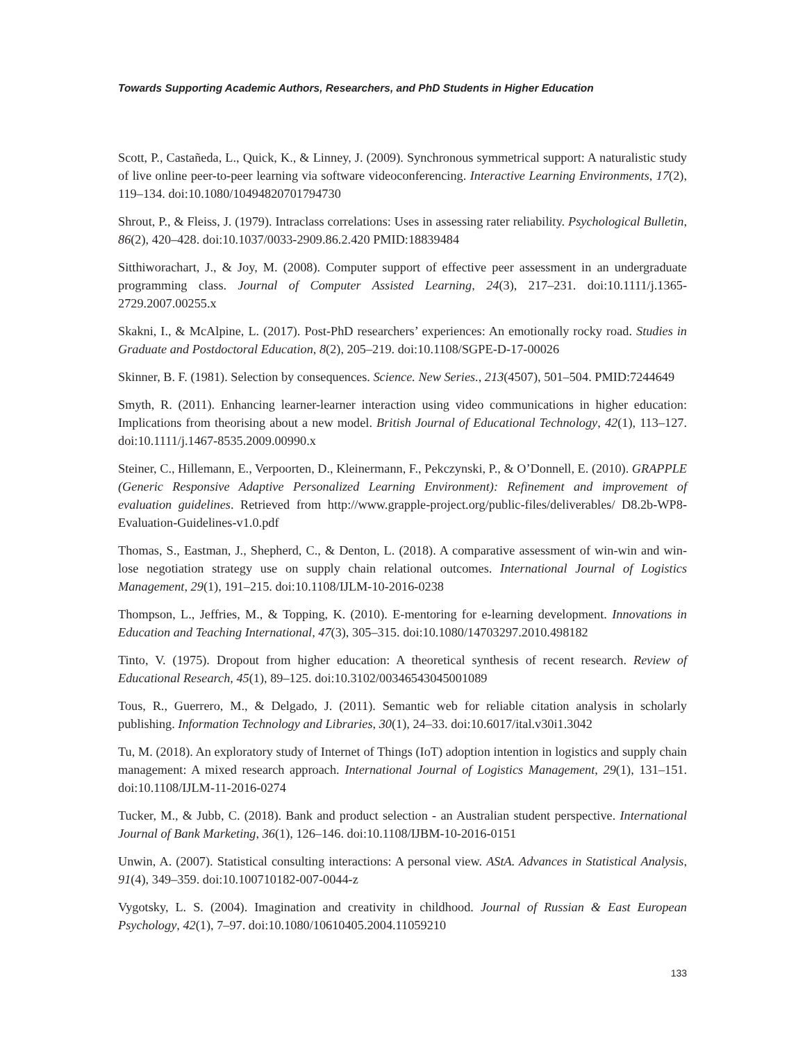Towards Supporting Academic Authors, Researchers, and PhD Students in Higher Education
Scott, P., Castañeda, L., Quick, K., & Linney, J. (2009). Synchronous symmetrical support: A naturalistic study of live online peer-to-peer learning via software videoconferencing. Interactive Learning Environments, 17(2), 119–134. doi:10.1080/10494820701794730
Shrout, P., & Fleiss, J. (1979). Intraclass correlations: Uses in assessing rater reliability. Psychological Bulletin, 86(2), 420–428. doi:10.1037/0033-2909.86.2.420 PMID:18839484
Sitthiworachart, J., & Joy, M. (2008). Computer support of effective peer assessment in an undergraduate programming class. Journal of Computer Assisted Learning, 24(3), 217–231. doi:10.1111/j.1365-2729.2007.00255.x
Skakni, I., & McAlpine, L. (2017). Post-PhD researchers’ experiences: An emotionally rocky road. Studies in Graduate and Postdoctoral Education, 8(2), 205–219. doi:10.1108/SGPE-D-17-00026
Skinner, B. F. (1981). Selection by consequences. Science. New Series., 213(4507), 501–504. PMID:7244649
Smyth, R. (2011). Enhancing learner-learner interaction using video communications in higher education: Implications from theorising about a new model. British Journal of Educational Technology, 42(1), 113–127. doi:10.1111/j.1467-8535.2009.00990.x
Steiner, C., Hillemann, E., Verpoorten, D., Kleinermann, F., Pekczynski, P., & O’Donnell, E. (2010). GRAPPLE (Generic Responsive Adaptive Personalized Learning Environment): Refinement and improvement of evaluation guidelines. Retrieved from http://www.grapple-project.org/public-files/deliverables/ D8.2b-WP8-Evaluation-Guidelines-v1.0.pdf
Thomas, S., Eastman, J., Shepherd, C., & Denton, L. (2018). A comparative assessment of win-win and win-lose negotiation strategy use on supply chain relational outcomes. International Journal of Logistics Management, 29(1), 191–215. doi:10.1108/IJLM-10-2016-0238
Thompson, L., Jeffries, M., & Topping, K. (2010). E-mentoring for e-learning development. Innovations in Education and Teaching International, 47(3), 305–315. doi:10.1080/14703297.2010.498182
Tinto, V. (1975). Dropout from higher education: A theoretical synthesis of recent research. Review of Educational Research, 45(1), 89–125. doi:10.3102/00346543045001089
Tous, R., Guerrero, M., & Delgado, J. (2011). Semantic web for reliable citation analysis in scholarly publishing. Information Technology and Libraries, 30(1), 24–33. doi:10.6017/ital.v30i1.3042
Tu, M. (2018). An exploratory study of Internet of Things (IoT) adoption intention in logistics and supply chain management: A mixed research approach. International Journal of Logistics Management, 29(1), 131–151. doi:10.1108/IJLM-11-2016-0274
Tucker, M., & Jubb, C. (2018). Bank and product selection - an Australian student perspective. International Journal of Bank Marketing, 36(1), 126–146. doi:10.1108/IJBM-10-2016-0151
Unwin, A. (2007). Statistical consulting interactions: A personal view. AStA. Advances in Statistical Analysis, 91(4), 349–359. doi:10.100710182-007-0044-z
Vygotsky, L. S. (2004). Imagination and creativity in childhood. Journal of Russian & East European Psychology, 42(1), 7–97. doi:10.1080/10610405.2004.11059210
133